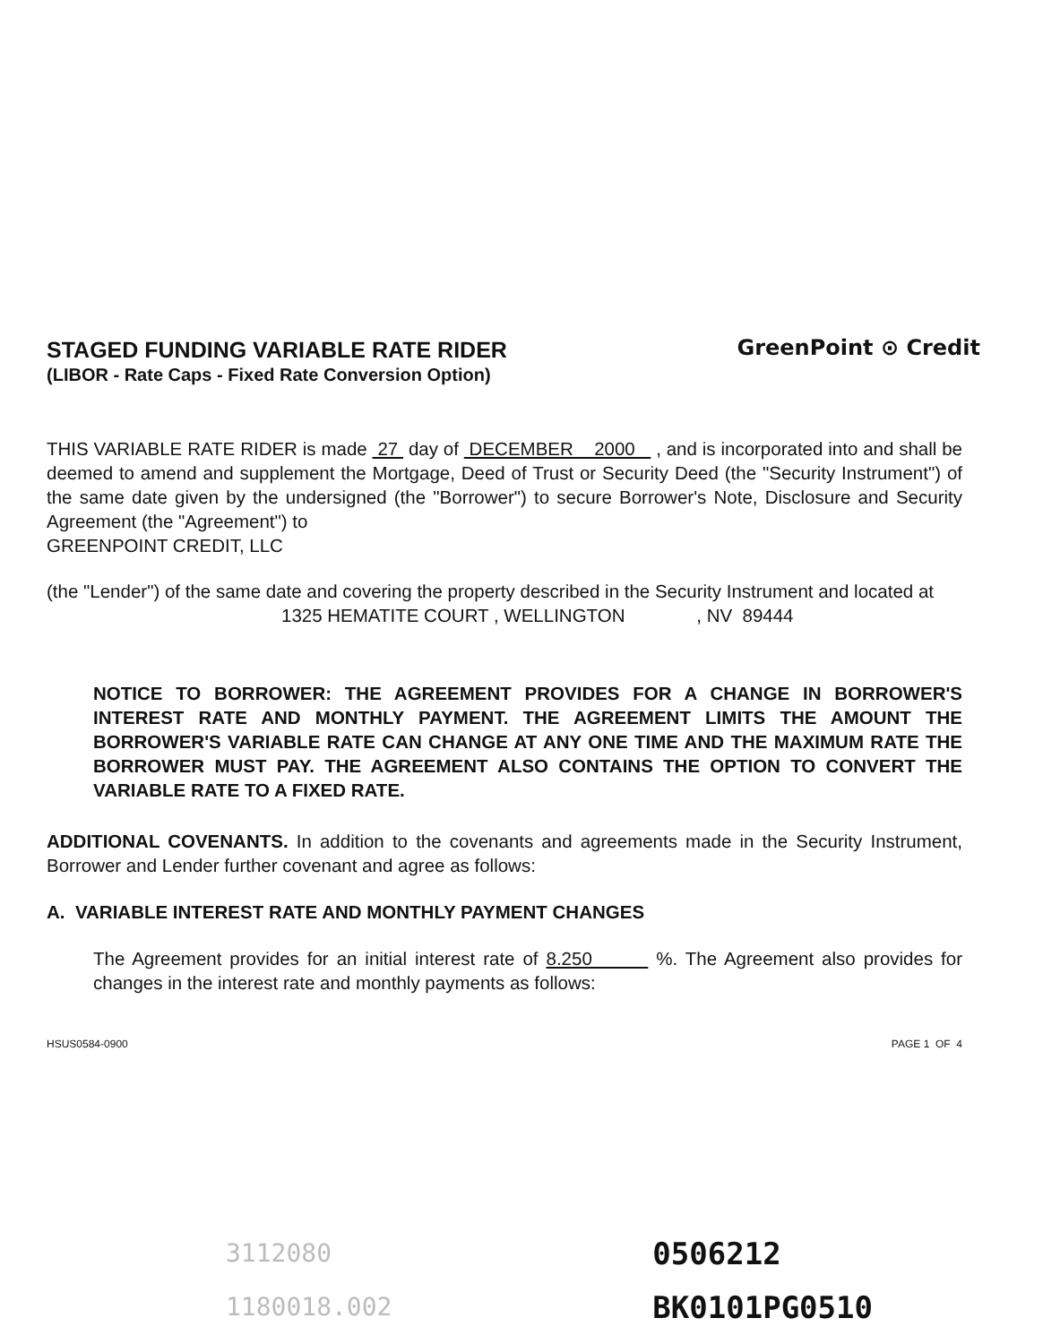STAGED FUNDING VARIABLE RATE RIDER
(LIBOR - Rate Caps - Fixed Rate Conversion Option)
GreenPoint ⊙ Credit
THIS VARIABLE RATE RIDER is made 27 day of DECEMBER 2000 , and is incorporated into and shall be deemed to amend and supplement the Mortgage, Deed of Trust or Security Deed (the "Security Instrument") of the same date given by the undersigned (the "Borrower") to secure Borrower's Note, Disclosure and Security Agreement (the "Agreement") to
GREENPOINT CREDIT, LLC
(the "Lender") of the same date and covering the property described in the Security Instrument and located at
1325 HEMATITE COURT , WELLINGTON , NV 89444
NOTICE TO BORROWER: THE AGREEMENT PROVIDES FOR A CHANGE IN BORROWER'S INTEREST RATE AND MONTHLY PAYMENT. THE AGREEMENT LIMITS THE AMOUNT THE BORROWER'S VARIABLE RATE CAN CHANGE AT ANY ONE TIME AND THE MAXIMUM RATE THE BORROWER MUST PAY. THE AGREEMENT ALSO CONTAINS THE OPTION TO CONVERT THE VARIABLE RATE TO A FIXED RATE.
ADDITIONAL COVENANTS. In addition to the covenants and agreements made in the Security Instrument, Borrower and Lender further covenant and agree as follows:
A. VARIABLE INTEREST RATE AND MONTHLY PAYMENT CHANGES
The Agreement provides for an initial interest rate of 8.250 %. The Agreement also provides for changes in the interest rate and monthly payments as follows:
HSUS0584-0900 PAGE 1 OF 4
3112080
1180018.002
0506212
BK0101PG0510